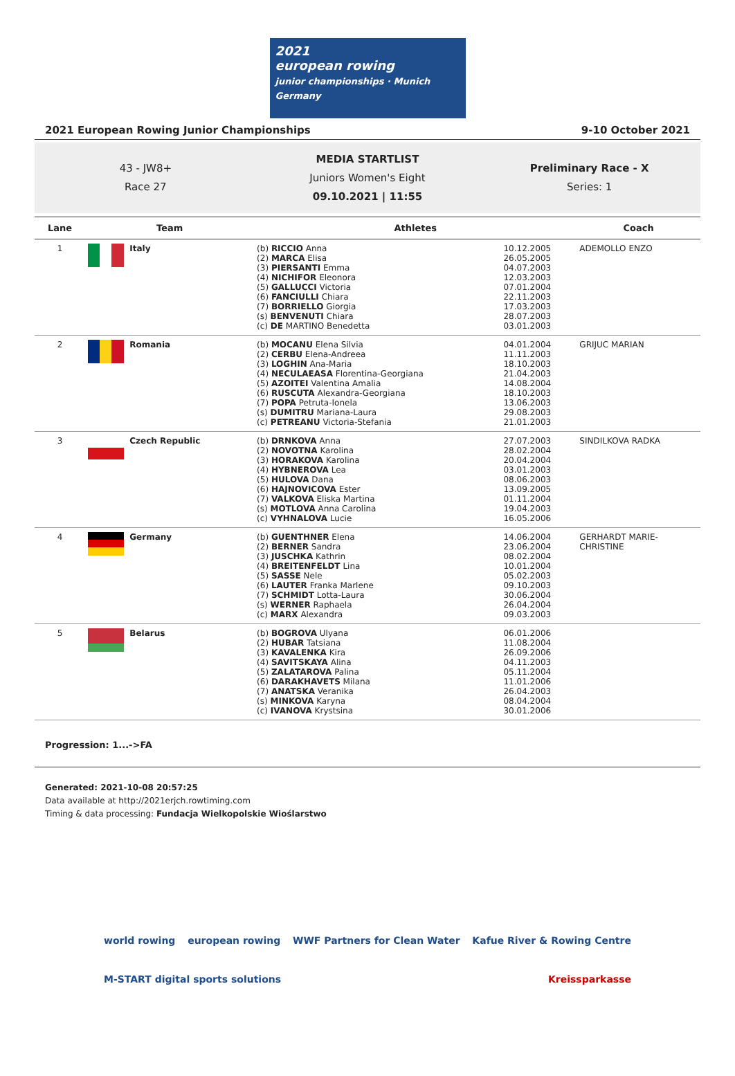2021
european rowing
junior championships · Munich Germany
2021 European Rowing Junior Championships 9-10 October 2021
43 - JW8+
Race 27
MEDIA STARTLIST
Juniors Women's Eight
09.10.2021 | 11:55
Preliminary Race - X
Series: 1
| Lane | Team | Athletes | | Coach |
| --- | --- | --- | --- | --- |
| 1 | Italy | (b) RICCIO Anna (2) MARCA Elisa (3) PIERSANTI Emma (4) NICHIFOR Eleonora (5) GALLUCCI Victoria (6) FANCIULLI Chiara (7) BORRIELLO Giorgia (s) BENVENUTI Chiara (c) DE MARTINO Benedetta | 10.12.2005 26.05.2005 04.07.2003 12.03.2003 07.01.2004 22.11.2003 17.03.2003 28.07.2003 03.01.2003 | ADEMOLLO ENZO |
| 2 | Romania | (b) MOCANU Elena Silvia (2) CERBU Elena-Andreea (3) LOGHIN Ana-Maria (4) NECULAEASA Florentina-Georgiana (5) AZOITEI Valentina Amalia (6) RUSCUTA Alexandra-Georgiana (7) POPA Petruta-Ionela (s) DUMITRU Mariana-Laura (c) PETREANU Victoria-Stefania | 04.01.2004 11.11.2003 18.10.2003 21.04.2003 14.08.2004 18.10.2003 13.06.2003 29.08.2003 21.01.2003 | GRIJUC MARIAN |
| 3 | Czech Republic | (b) DRNKOVA Anna (2) NOVOTNA Karolina (3) HORAKOVA Karolina (4) HYBNEROVA Lea (5) HULOVA Dana (6) HAJNOVICOVA Ester (7) VALKOVA Eliska Martina (s) MOTLOVA Anna Carolina (c) VYHNALOVA Lucie | 27.07.2003 28.02.2004 20.04.2004 03.01.2003 08.06.2003 13.09.2005 01.11.2004 19.04.2003 16.05.2006 | SINDILKOVA RADKA |
| 4 | Germany | (b) GUENTHNER Elena (2) BERNER Sandra (3) JUSCHKA Kathrin (4) BREITENFELDT Lina (5) SASSE Nele (6) LAUTER Franka Marlene (7) SCHMIDT Lotta-Laura (s) WERNER Raphaela (c) MARX Alexandra | 14.06.2004 23.06.2004 08.02.2004 10.01.2004 05.02.2003 09.10.2003 30.06.2004 26.04.2004 09.03.2003 | GERHARDT MARIE- CHRISTINE |
| 5 | Belarus | (b) BOGROVA Ulyana (2) HUBAR Tatsiana (3) KAVALENKA Kira (4) SAVITSKAYA Alina (5) ZALATAROVA Palina (6) DARAKHAVETS Milana (7) ANATSKA Veranika (s) MINKOVA Karyna (c) IVANOVA Krystsina | 06.01.2006 11.08.2004 26.09.2006 04.11.2003 05.11.2004 11.01.2006 26.04.2003 08.04.2004 30.01.2006 | |
Progression: 1...->FA
Generated: 2021-10-08 20:57:25
Data available at http://2021erjch.rowtiming.com
Timing & data processing: Fundacja Wielkopolskie Wioślarstwo
world rowing european rowing WWF Partners for Clean Water Kafue River & Rowing Centre
M-START digital sports solutions Kreissparkasse